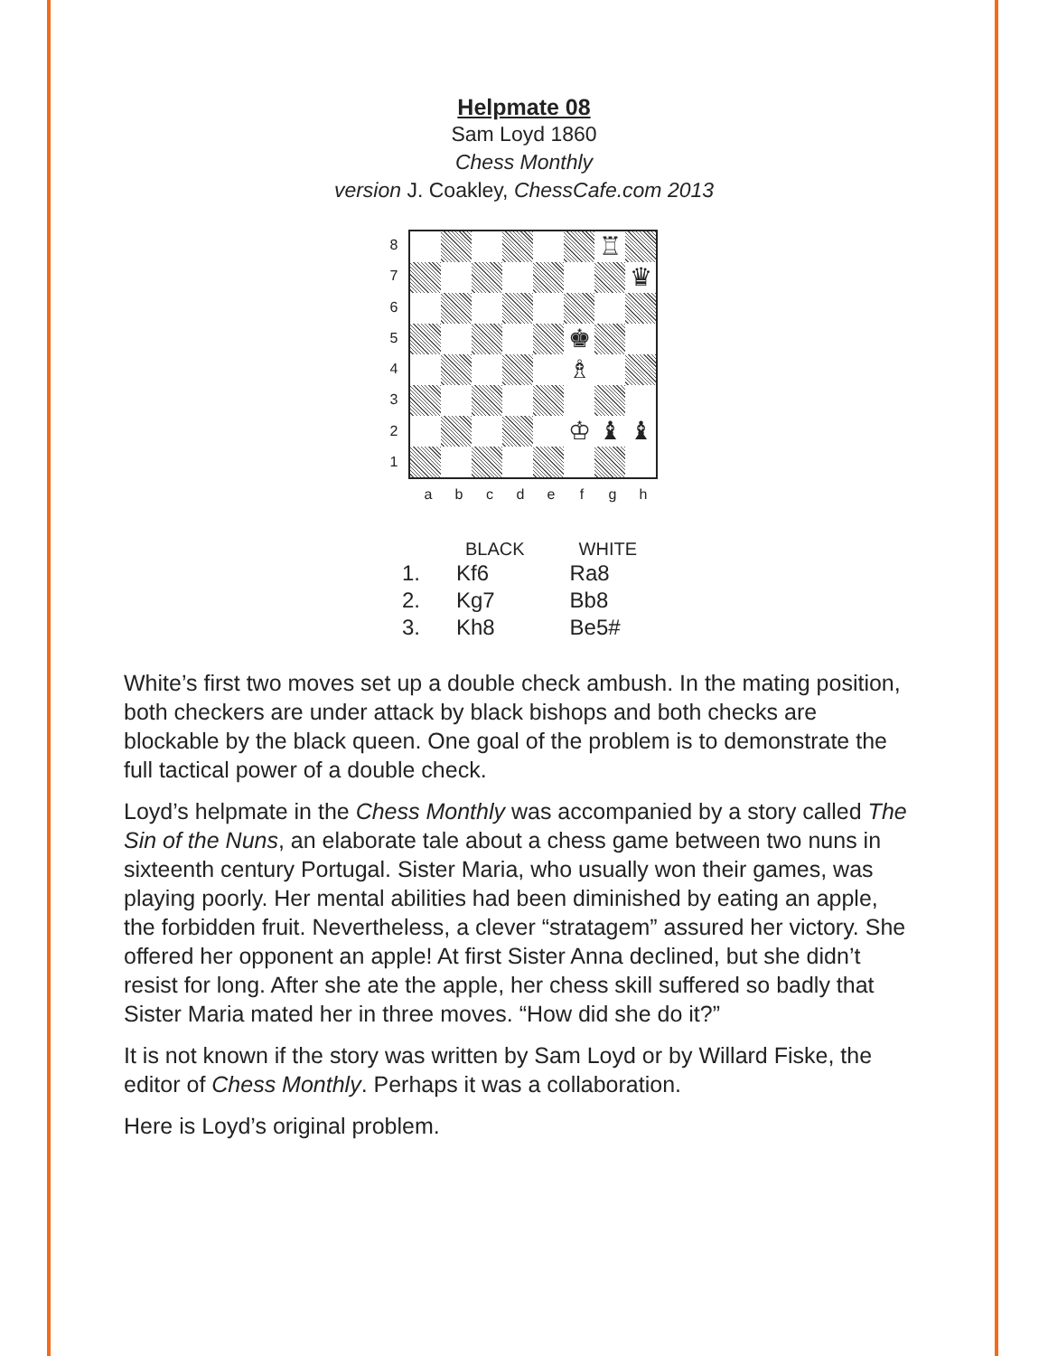Helpmate 08
Sam Loyd 1860
Chess Monthly
version J. Coakley, ChessCafe.com 2013
87654321
♖
♛
♚
♗
♔
♝
♝
a b c d e f g h
| | BLACK | WHITE |
| --- | --- | --- |
| 1. | Kf6 | Ra8 |
| 2. | Kg7 | Bb8 |
| 3. | Kh8 | Be5# |
White’s first two moves set up a double check ambush. In the mating position, both checkers are under attack by black bishops and both checks are blockable by the black queen. One goal of the problem is to demonstrate the full tactical power of a double check.
Loyd’s helpmate in the Chess Monthly was accompanied by a story called The Sin of the Nuns, an elaborate tale about a chess game between two nuns in sixteenth century Portugal. Sister Maria, who usually won their games, was playing poorly. Her mental abilities had been diminished by eating an apple, the forbidden fruit. Nevertheless, a clever “stratagem” assured her victory. She offered her opponent an apple! At first Sister Anna declined, but she didn’t resist for long. After she ate the apple, her chess skill suffered so badly that Sister Maria mated her in three moves. “How did she do it?”
It is not known if the story was written by Sam Loyd or by Willard Fiske, the editor of Chess Monthly. Perhaps it was a collaboration.
Here is Loyd’s original problem.